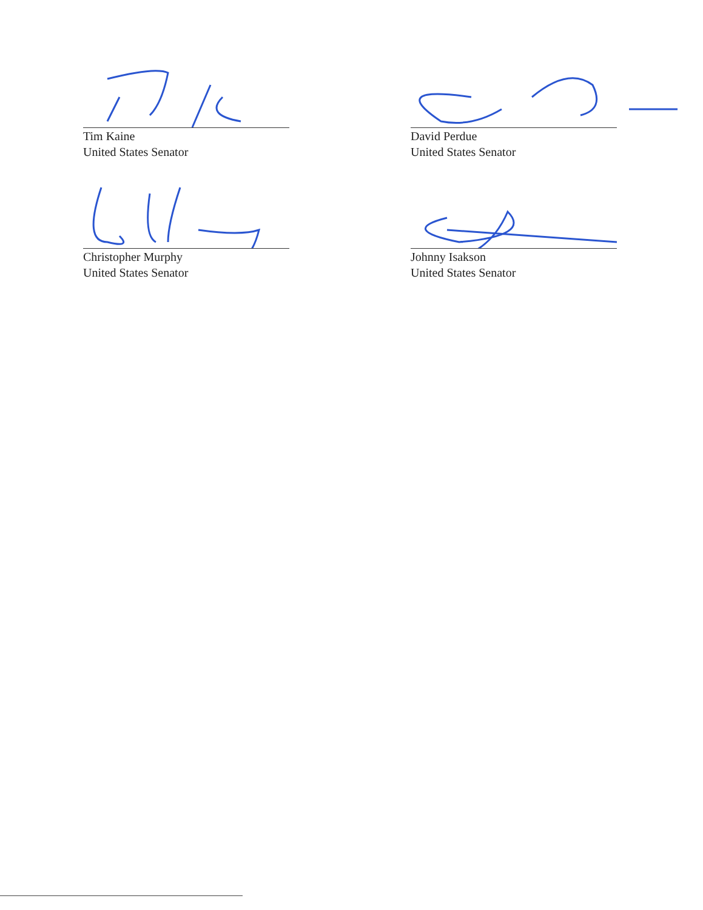Tim Kaine
United States Senator
Christopher Murphy
United States Senator
David Perdue
United States Senator
Johnny Isakson
United States Senator